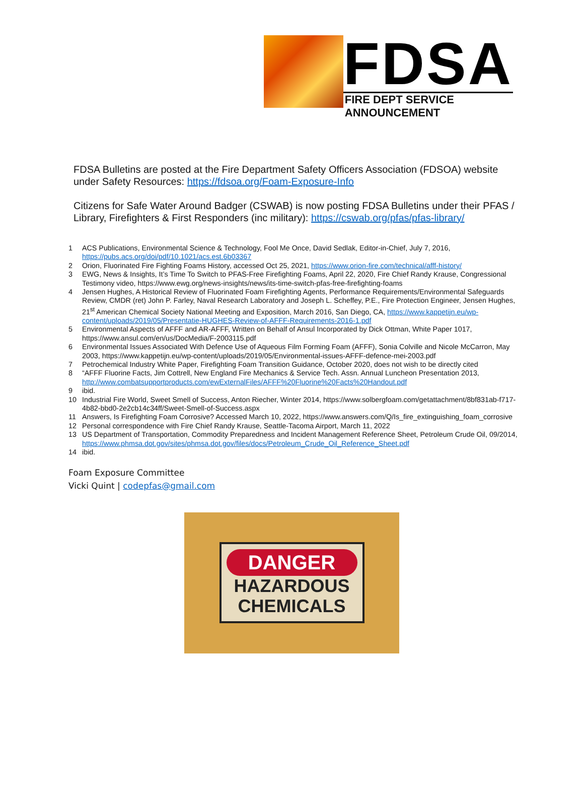FDSA
FIRE DEPT SERVICE ANNOUNCEMENT
FDSA Bulletins are posted at the Fire Department Safety Officers Association (FDSOA) website under Safety Resources: https://fdsoa.org/Foam-Exposure-Info
Citizens for Safe Water Around Badger (CSWAB) is now posting FDSA Bulletins under their PFAS / Library, Firefighters & First Responders (inc military): https://cswab.org/pfas/pfas-library/
1 ACS Publications, Environmental Science & Technology, Fool Me Once, David Sedlak, Editor-in-Chief, July 7, 2016, https://pubs.acs.org/doi/pdf/10.1021/acs.est.6b03367
2 Orion, Fluorinated Fire Fighting Foams History, accessed Oct 25, 2021, https://www.orion-fire.com/technical/afff-history/
3 EWG, News & Insights, It’s Time To Switch to PFAS-Free Firefighting Foams, April 22, 2020, Fire Chief Randy Krause, Congressional Testimony video, https://www.ewg.org/news-insights/news/its-time-switch-pfas-free-firefighting-foams
4 Jensen Hughes, A Historical Review of Fluorinated Foam Firefighting Agents, Performance Requirements/Environmental Safeguards Review, CMDR (ret) John P. Farley, Naval Research Laboratory and Joseph L. Scheffey, P.E., Fire Protection Engineer, Jensen Hughes, 21<sup>st</sup> American Chemical Society National Meeting and Exposition, March 2016, San Diego, CA, https://www.kappetijn.eu/wp-content/uploads/2019/05/Presentatie-HUGHES-Review-of-AFFF-Requirements-2016-1.pdf
5 Environmental Aspects of AFFF and AR-AFFF, Written on Behalf of Ansul Incorporated by Dick Ottman, White Paper 1017, https://www.ansul.com/en/us/DocMedia/F-2003115.pdf
6 Environmental Issues Associated With Defence Use of Aqueous Film Forming Foam (AFFF), Sonia Colville and Nicole McCarron, May 2003, https://www.kappetijn.eu/wp-content/uploads/2019/05/Environmental-issues-AFFF-defence-mei-2003.pdf
7 Petrochemical Industry White Paper, Firefighting Foam Transition Guidance, October 2020, does not wish to be directly cited
8 “AFFF Fluorine Facts, Jim Cottrell, New England Fire Mechanics & Service Tech. Assn. Annual Luncheon Presentation 2013, http://www.combatsupportproducts.com/ewExternalFiles/AFFF%20Fluorine%20Facts%20Handout.pdf
9 ibid.
10 Industrial Fire World, Sweet Smell of Success, Anton Riecher, Winter 2014, https://www.solbergfoam.com/getattachment/8bf831ab-f717-4b82-bbd0-2e2cb14c34ff/Sweet-Smell-of-Success.aspx
11 Answers, Is Firefighting Foam Corrosive? Accessed March 10, 2022, https://www.answers.com/Q/Is_fire_extinguishing_foam_corrosive
12 Personal correspondence with Fire Chief Randy Krause, Seattle-Tacoma Airport, March 11, 2022
13 US Department of Transportation, Commodity Preparedness and Incident Management Reference Sheet, Petroleum Crude Oil, 09/2014, https://www.phmsa.dot.gov/sites/phmsa.dot.gov/files/docs/Petroleum_Crude_Oil_Reference_Sheet.pdf
14 ibid.
Foam Exposure Committee
Vicki Quint | codepfas@gmail.com
DANGER
HAZARDOUS
CHEMICALS